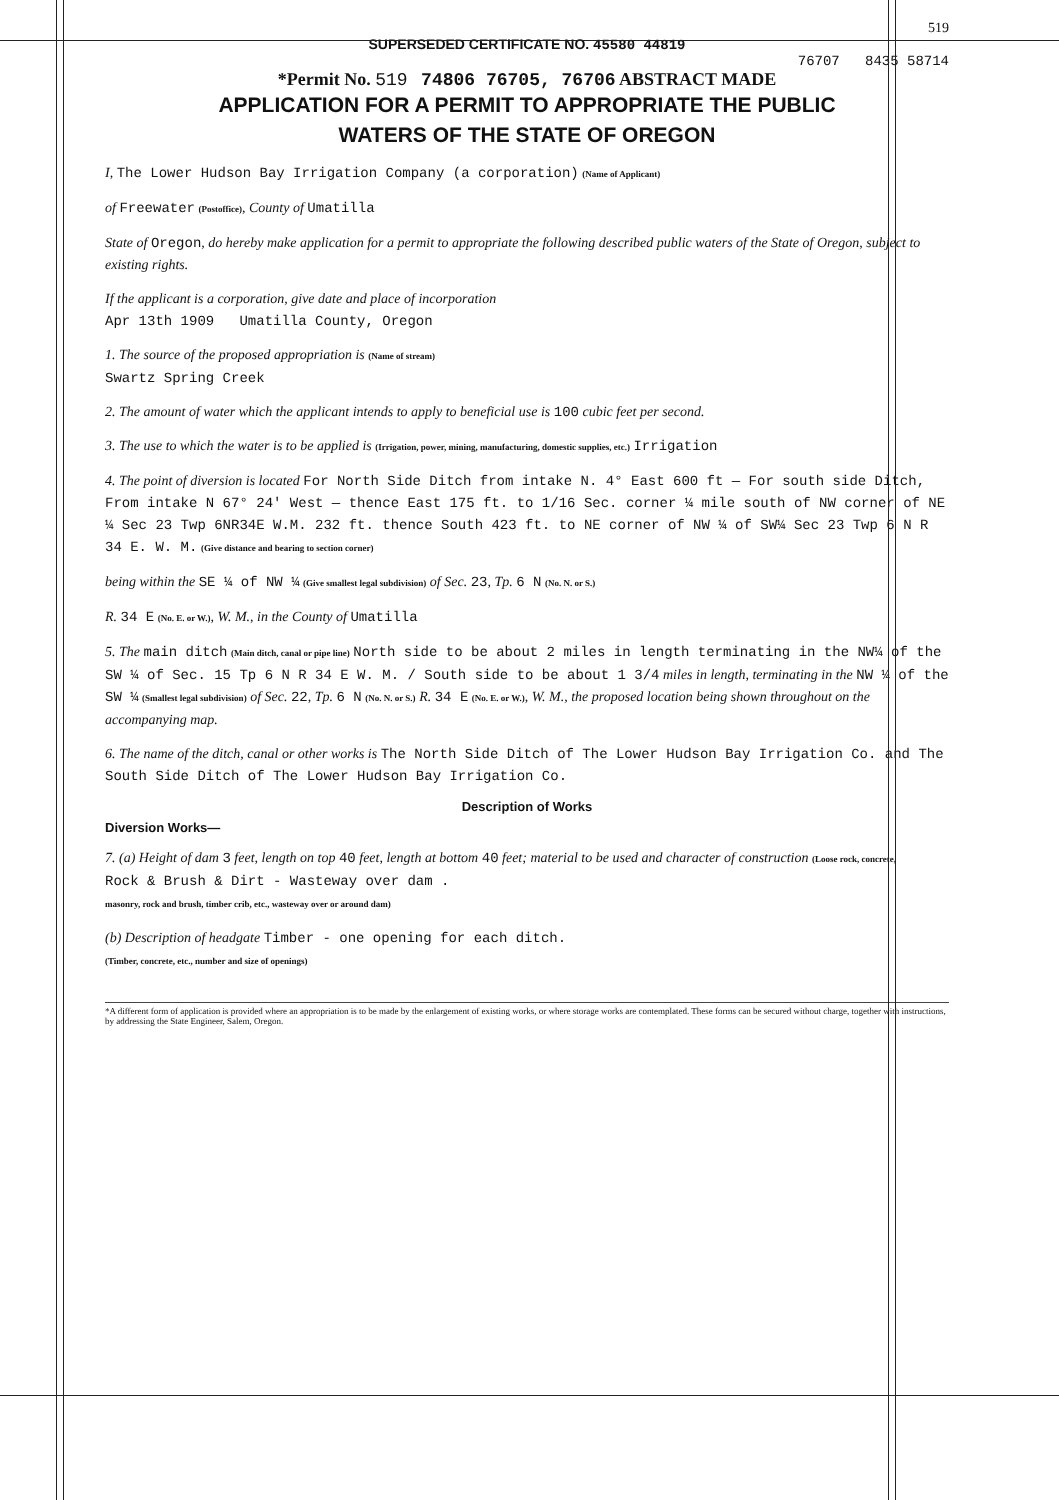519
SUPERSEDED CERTIFICATE NO. 45580 44819
76707 8435 58714
*Permit No. 519 74806 76705, 76706 ABSTRACT MADE
APPLICATION FOR A PERMIT TO APPROPRIATE THE PUBLIC
WATERS OF THE STATE OF OREGON
I, The Lower Hudson Bay Irrigation Company (a corporation) (Name of Applicant)
of Freewater (Postoffice), County of Umatilla
State of Oregon, do hereby make application for a permit to appropriate the following described public waters of the State of Oregon, subject to existing rights.
If the applicant is a corporation, give date and place of incorporation
Apr 13th 1909 Umatilla County, Oregon
1. The source of the proposed appropriation is (Name of stream)
Swartz Spring Creek
2. The amount of water which the applicant intends to apply to beneficial use is 100 cubic feet per second.
3. The use to which the water is to be applied is (Irrigation, power, mining, manufacturing, domestic supplies, etc.) Irrigation
4. The point of diversion is located For North Side Ditch from intake N. 4° East 600 ft — For south side Ditch, From intake N 67° 24' West — thence East 175 ft. to 1/16 Sec. corner ¼ mile south of NW corner of NE ¼ Sec 23 Twp 6NR34E W.M. 232 ft. thence South 423 ft. to NE corner of NW ¼ of SW¼ Sec 23 Twp 6 N R 34 E. W. M. (Give distance and bearing to section corner)
being within the SE ¼ of NW ¼ (Give smallest legal subdivision) of Sec. 23, Tp. 6 N (No. N. or S.)
R. 34 E (No. E. or W.), W. M., in the County of Umatilla
5. The main ditch (Main ditch, canal or pipe line) North side to be about 2 miles in length terminating in the NW¼ of the SW ¼ of Sec. 15 Tp 6 N R 34 E W. M. / South side to be about 1 3/4 miles in length, terminating in the NW ¼ of the SW ¼ (Smallest legal subdivision) of Sec. 22, Tp. 6 N (No. N. or S.) R. 34 E (No. E. or W.), W. M., the proposed location being shown throughout on the accompanying map.
6. The name of the ditch, canal or other works is The North Side Ditch of The Lower Hudson Bay Irrigation Co. and The South Side Ditch of The Lower Hudson Bay Irrigation Co.
Description of Works
Diversion Works—
7. (a) Height of dam 3 feet, length on top 40 feet, length at bottom 40 feet; material to be used and character of construction (Loose rock, concrete,
Rock & Brush & Dirt - Wasteway over dam .
masonry, rock and brush, timber crib, etc., wasteway over or around dam)
(b) Description of headgate Timber - one opening for each ditch.
(Timber, concrete, etc., number and size of openings)
*A different form of application is provided where an appropriation is to be made by the enlargement of existing works, or where storage works are contemplated. These forms can be secured without charge, together with instructions, by addressing the State Engineer, Salem, Oregon.